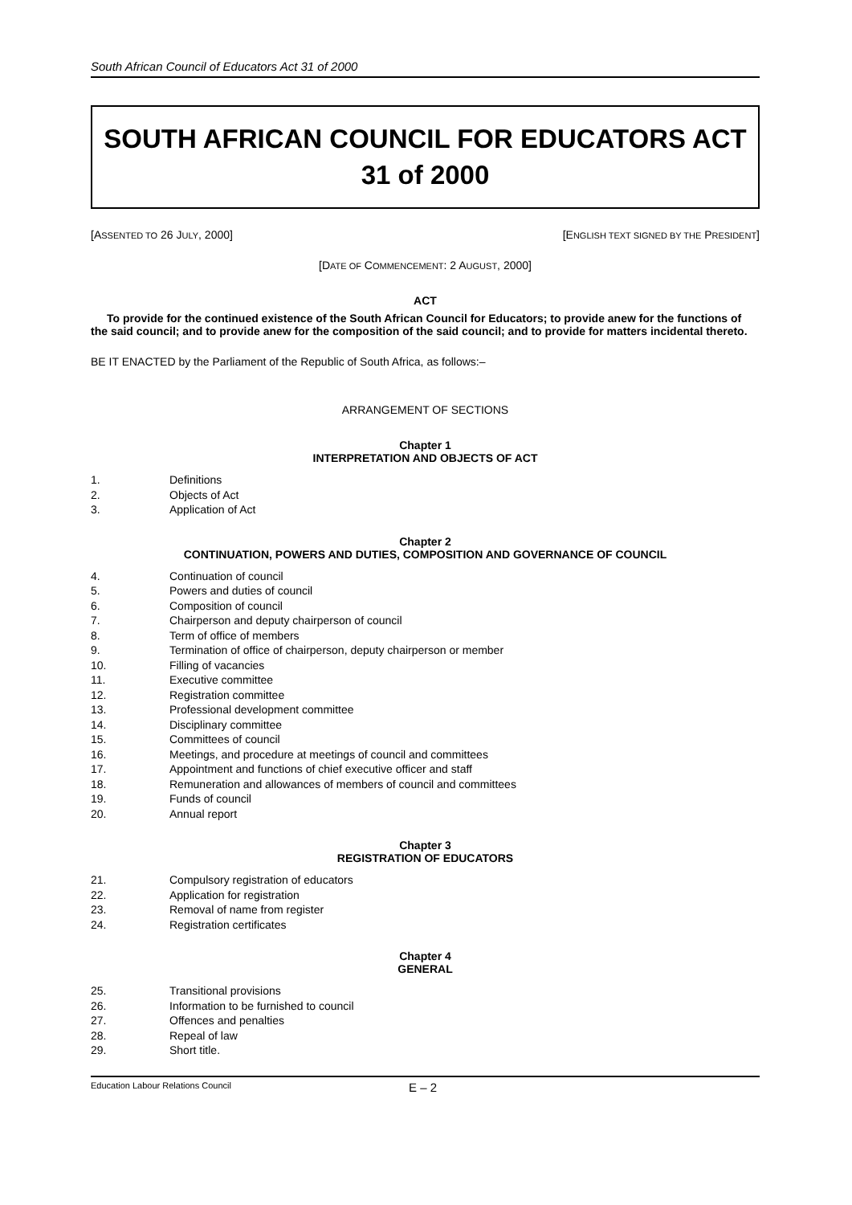South African Council of Educators Act 31 of 2000
SOUTH AFRICAN COUNCIL FOR EDUCATORS ACT
31 of 2000
[ASSENTED TO 26 JULY, 2000] [ENGLISH TEXT SIGNED BY THE PRESIDENT]
[DATE OF COMMENCEMENT: 2 AUGUST, 2000]
ACT
To provide for the continued existence of the South African Council for Educators; to provide anew for the functions of the said council; and to provide anew for the composition of the said council; and to provide for matters incidental thereto.
BE IT ENACTED by the Parliament of the Republic of South Africa, as follows:–
ARRANGEMENT OF SECTIONS
Chapter 1
INTERPRETATION AND OBJECTS OF ACT
1. Definitions
2. Objects of Act
3. Application of Act
Chapter 2
CONTINUATION, POWERS AND DUTIES, COMPOSITION AND GOVERNANCE OF COUNCIL
4. Continuation of council
5. Powers and duties of council
6. Composition of council
7. Chairperson and deputy chairperson of council
8. Term of office of members
9. Termination of office of chairperson, deputy chairperson or member
10. Filling of vacancies
11. Executive committee
12. Registration committee
13. Professional development committee
14. Disciplinary committee
15. Committees of council
16. Meetings, and procedure at meetings of council and committees
17. Appointment and functions of chief executive officer and staff
18. Remuneration and allowances of members of council and committees
19. Funds of council
20. Annual report
Chapter 3
REGISTRATION OF EDUCATORS
21. Compulsory registration of educators
22. Application for registration
23. Removal of name from register
24. Registration certificates
Chapter 4
GENERAL
25. Transitional provisions
26. Information to be furnished to council
27. Offences and penalties
28. Repeal of law
29. Short title.
Education Labour Relations Council E – 2